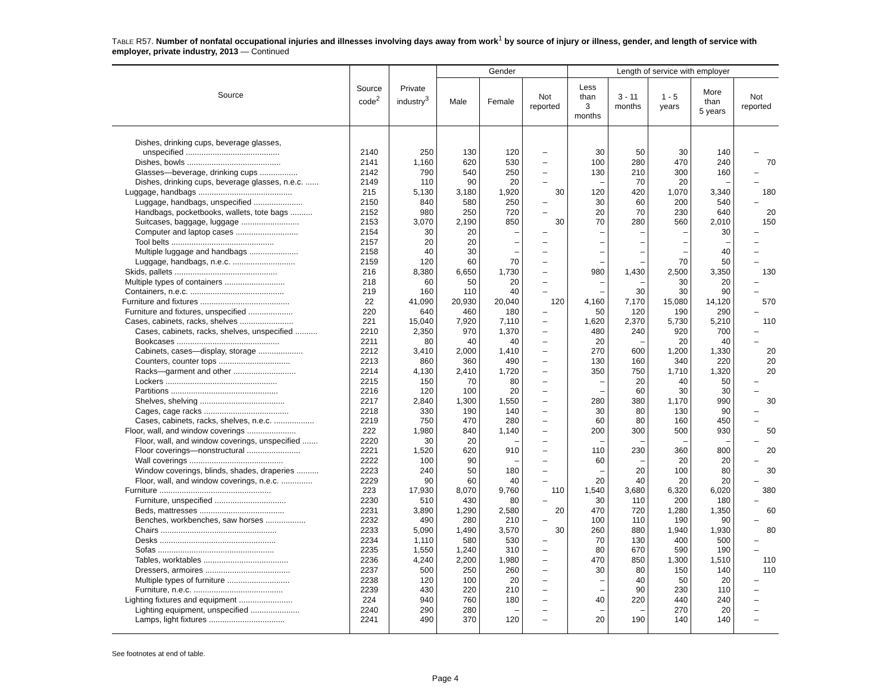TABLE R57. Number of nonfatal occupational injuries and illnesses involving days away from work<sup>1</sup> by source of injury or illness, gender, and length of service with employer, private industry, 2013 — Continued
| Source | Source code<sup>2</sup> | Private industry<sup>3</sup> | Gender | | | Length of service with employer | | | | |
| --- | --- | --- | --- | --- | --- | --- | --- | --- | --- | --- |
| | | | Male | Female | Not reported | Less than 3 months | 3 - 11 months | 1 - 5 years | More than 5 years | Not reported |
| Dishes, drinking cups, beverage glasses, | | | | | | | | | | |
| unspecified .......................................... | 2140 | 250 | 130 | 120 | – | 30 | 50 | 30 | 140 | – |
| Dishes, bowls .......................................... | 2141 | 1,160 | 620 | 530 | – | 100 | 280 | 470 | 240 | 70 |
| Glasses—beverage, drinking cups ................. | 2142 | 790 | 540 | 250 | – | 130 | 210 | 300 | 160 | – |
| Dishes, drinking cups, beverage glasses, n.e.c. ...... | 2149 | 110 | 90 | 20 | – | – | 70 | 20 | – | – |
| Luggage, handbags .......................................... | 215 | 5,130 | 3,180 | 1,920 | 30 | 120 | 420 | 1,070 | 3,340 | 180 |
| Luggage, handbags, unspecified ...................... | 2150 | 840 | 580 | 250 | – | 30 | 60 | 200 | 540 | – |
| Handbags, pocketbooks, wallets, tote bags .......... | 2152 | 980 | 250 | 720 | – | 20 | 70 | 230 | 640 | 20 |
| Suitcases, baggage, luggage .......................... | 2153 | 3,070 | 2,190 | 850 | 30 | 70 | 280 | 560 | 2,010 | 150 |
| Computer and laptop cases ............................ | 2154 | 30 | 20 | – | – | – | – | – | 30 | – |
| Tool belts .............................................. | 2157 | 20 | 20 | – | – | – | – | – | – | – |
| Multiple luggage and handbags ...................... | 2158 | 40 | 30 | – | – | – | – | – | 40 | – |
| Luggage, handbags, n.e.c. ............................ | 2159 | 120 | 60 | 70 | – | – | – | 70 | 50 | – |
| Skids, pallets .............................................. | 216 | 8,380 | 6,650 | 1,730 | – | 980 | 1,430 | 2,500 | 3,350 | 130 |
| Multiple types of containers ........................... | 218 | 60 | 50 | 20 | – | – | – | 30 | 20 | – |
| Containers, n.e.c. .......................................... | 219 | 160 | 110 | 40 | – | – | 30 | 30 | 90 | – |
| Furniture and fixtures ........................................ | 22 | 41,090 | 20,930 | 20,040 | 120 | 4,160 | 7,170 | 15,080 | 14,120 | 570 |
| Furniture and fixtures, unspecified .................... | 220 | 640 | 460 | 180 | – | 50 | 120 | 190 | 290 | – |
| Cases, cabinets, racks, shelves ........................ | 221 | 15,040 | 7,920 | 7,110 | – | 1,620 | 2,370 | 5,730 | 5,210 | 110 |
| Cases, cabinets, racks, shelves, unspecified .......... | 2210 | 2,350 | 970 | 1,370 | – | 480 | 240 | 920 | 700 | – |
| Bookcases .............................................. | 2211 | 80 | 40 | 40 | – | 20 | – | 20 | 40 | – |
| Cabinets, cases—display, storage .................... | 2212 | 3,410 | 2,000 | 1,410 | – | 270 | 600 | 1,200 | 1,330 | 20 |
| Counters, counter tops ................................ | 2213 | 860 | 360 | 490 | – | 130 | 160 | 340 | 220 | 20 |
| Racks—garment and other ............................ | 2214 | 4,130 | 2,410 | 1,720 | – | 350 | 750 | 1,710 | 1,320 | 20 |
| Lockers .................................................. | 2215 | 150 | 70 | 80 | – | – | 20 | 40 | 50 | – |
| Partitions ................................................ | 2216 | 120 | 100 | 20 | – | – | 60 | 30 | 30 | – |
| Shelves, shelving ...................................... | 2217 | 2,840 | 1,300 | 1,550 | – | 280 | 380 | 1,170 | 990 | 30 |
| Cages, cage racks ...................................... | 2218 | 330 | 190 | 140 | – | 30 | 80 | 130 | 90 | – |
| Cases, cabinets, racks, shelves, n.e.c. .................. | 2219 | 750 | 470 | 280 | – | 60 | 80 | 160 | 450 | – |
| Floor, wall, and window coverings ...................... | 222 | 1,980 | 840 | 1,140 | – | 200 | 300 | 500 | 930 | 50 |
| Floor, wall, and window coverings, unspecified ....... | 2220 | 30 | 20 | – | – | – | – | – | – | – |
| Floor coverings—nonstructural ........................ | 2221 | 1,520 | 620 | 910 | – | 110 | 230 | 360 | 800 | 20 |
| Wall coverings .......................................... | 2222 | 100 | 90 | – | – | 60 | – | 20 | 20 | – |
| Window coverings, blinds, shades, draperies .......... | 2223 | 240 | 50 | 180 | – | – | 20 | 100 | 80 | 30 |
| Floor, wall, and window coverings, n.e.c. .............. | 2229 | 90 | 60 | 40 | – | 20 | 40 | 20 | 20 | – |
| Furniture .................................................. | 223 | 17,930 | 8,070 | 9,760 | 110 | 1,540 | 3,680 | 6,320 | 6,020 | 380 |
| Furniture, unspecified ................................ | 2230 | 510 | 430 | 80 | – | 30 | 110 | 200 | 180 | – |
| Beds, mattresses ...................................... | 2231 | 3,890 | 1,290 | 2,580 | 20 | 470 | 720 | 1,280 | 1,350 | 60 |
| Benches, workbenches, saw horses .................. | 2232 | 490 | 280 | 210 | – | 100 | 110 | 190 | 90 | – |
| Chairs .................................................... | 2233 | 5,090 | 1,490 | 3,570 | 30 | 260 | 880 | 1,940 | 1,930 | 80 |
| Desks .................................................... | 2234 | 1,110 | 580 | 530 | – | 70 | 130 | 400 | 500 | – |
| Sofas .................................................... | 2235 | 1,550 | 1,240 | 310 | – | 80 | 670 | 590 | 190 | – |
| Tables, worktables ...................................... | 2236 | 4,240 | 2,200 | 1,980 | – | 470 | 850 | 1,300 | 1,510 | 110 |
| Dressers, armoires ...................................... | 2237 | 500 | 250 | 260 | – | 30 | 80 | 150 | 140 | 110 |
| Multiple types of furniture ............................ | 2238 | 120 | 100 | 20 | – | – | 40 | 50 | 20 | – |
| Furniture, n.e.c. ........................................ | 2239 | 430 | 220 | 210 | – | – | 90 | 230 | 110 | – |
| Lighting fixtures and equipment ........................ | 224 | 940 | 760 | 180 | – | 40 | 220 | 440 | 240 | – |
| Lighting equipment, unspecified ...................... | 2240 | 290 | 280 | – | – | – | – | 270 | 20 | – |
| Lamps, light fixtures .................................. | 2241 | 490 | 370 | 120 | – | 20 | 190 | 140 | 140 | – |
See footnotes at end of table.
Page 4